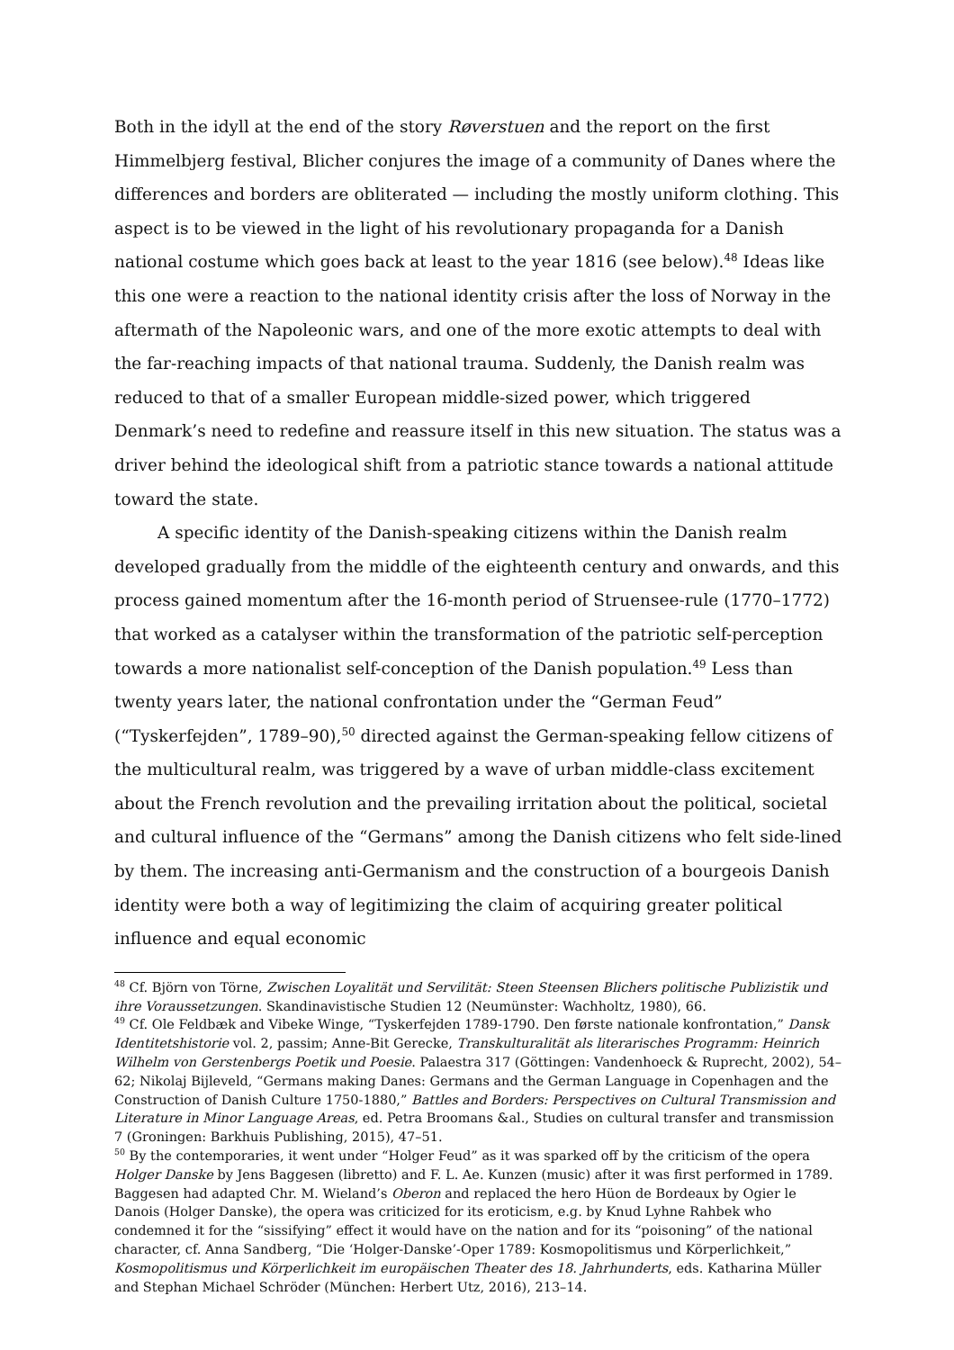Both in the idyll at the end of the story Røverstuen and the report on the first Himmelbjerg festival, Blicher conjures the image of a community of Danes where the differences and borders are obliterated — including the mostly uniform clothing. This aspect is to be viewed in the light of his revolutionary propaganda for a Danish national costume which goes back at least to the year 1816 (see below).<sup>48</sup> Ideas like this one were a reaction to the national identity crisis after the loss of Norway in the aftermath of the Napoleonic wars, and one of the more exotic attempts to deal with the far-reaching impacts of that national trauma. Suddenly, the Danish realm was reduced to that of a smaller European middle-sized power, which triggered Denmark’s need to redefine and reassure itself in this new situation. The status was a driver behind the ideological shift from a patriotic stance towards a national attitude toward the state.
A specific identity of the Danish-speaking citizens within the Danish realm developed gradually from the middle of the eighteenth century and onwards, and this process gained momentum after the 16-month period of Struensee-rule (1770–1772) that worked as a catalyser within the transformation of the patriotic self-perception towards a more nationalist self-conception of the Danish population.<sup>49</sup> Less than twenty years later, the national confrontation under the “German Feud” (“Tyskerfejden”, 1789–90),<sup>50</sup> directed against the German-speaking fellow citizens of the multicultural realm, was triggered by a wave of urban middle-class excitement about the French revolution and the prevailing irritation about the political, societal and cultural influence of the “Germans” among the Danish citizens who felt side-lined by them. The increasing anti-Germanism and the construction of a bourgeois Danish identity were both a way of legitimizing the claim of acquiring greater political influence and equal economic
<sup>48</sup> Cf. Björn von Törne, Zwischen Loyalität und Servilität: Steen Steensen Blichers politische Publizistik und ihre Voraussetzungen. Skandinavistische Studien 12 (Neumünster: Wachholtz, 1980), 66.
<sup>49</sup> Cf. Ole Feldbæk and Vibeke Winge, “Tyskerfejden 1789-1790. Den første nationale konfrontation,” Dansk Identitetshistorie vol. 2, passim; Anne-Bit Gerecke, Transkulturalität als literarisches Programm: Heinrich Wilhelm von Gerstenbergs Poetik und Poesie. Palaestra 317 (Göttingen: Vandenhoeck & Ruprecht, 2002), 54–62; Nikolaj Bijleveld, “Germans making Danes: Germans and the German Language in Copenhagen and the Construction of Danish Culture 1750-1880,” Battles and Borders: Perspectives on Cultural Transmission and Literature in Minor Language Areas, ed. Petra Broomans &al., Studies on cultural transfer and transmission 7 (Groningen: Barkhuis Publishing, 2015), 47–51.
<sup>50</sup> By the contemporaries, it went under “Holger Feud” as it was sparked off by the criticism of the opera Holger Danske by Jens Baggesen (libretto) and F. L. Ae. Kunzen (music) after it was first performed in 1789. Baggesen had adapted Chr. M. Wieland’s Oberon and replaced the hero Hüon de Bordeaux by Ogier le Danois (Holger Danske), the opera was criticized for its eroticism, e.g. by Knud Lyhne Rahbek who condemned it for the “sissifying” effect it would have on the nation and for its “poisoning” of the national character, cf. Anna Sandberg, “Die ‘Holger-Danske’-Oper 1789: Kosmopolitismus und Körperlichkeit,” Kosmopolitismus und Körperlichkeit im europäischen Theater des 18. Jahrhunderts, eds. Katharina Müller and Stephan Michael Schröder (München: Herbert Utz, 2016), 213–14.